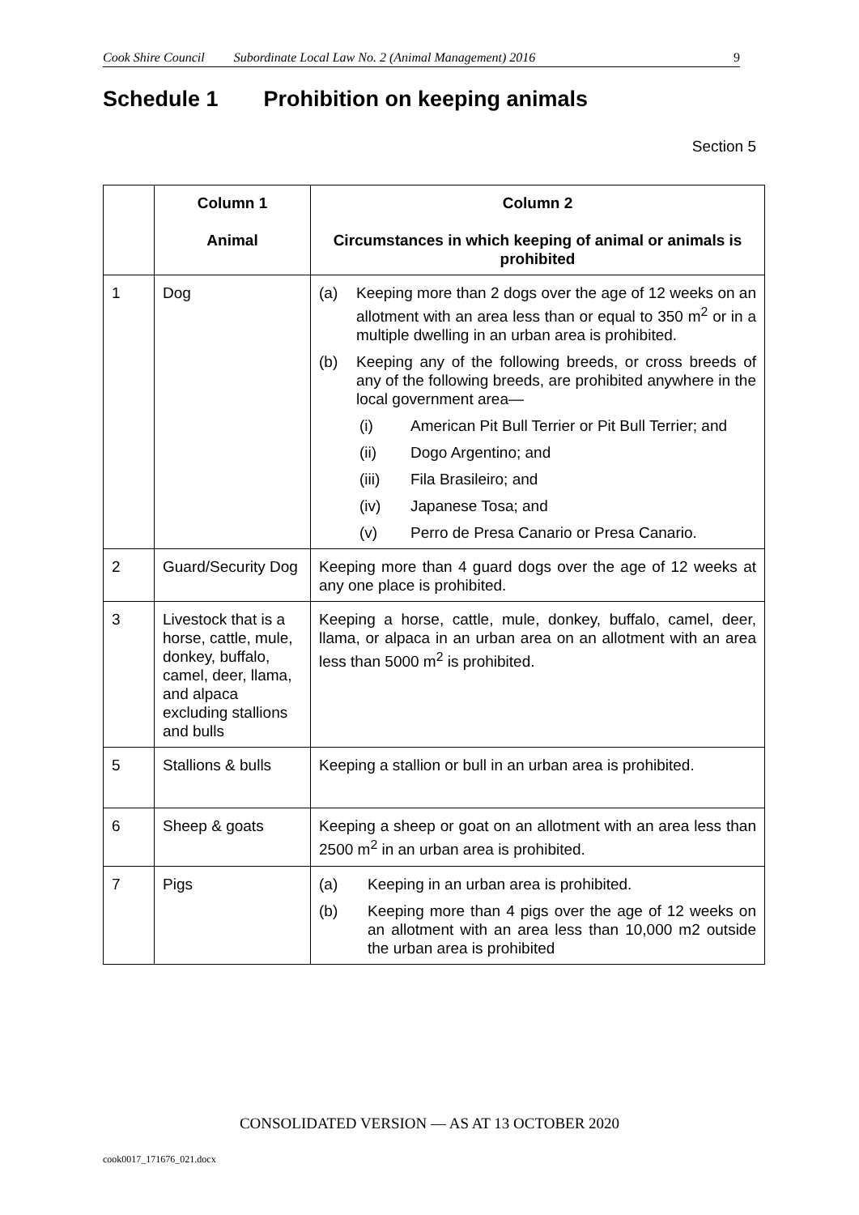Cook Shire Council Subordinate Local Law No. 2 (Animal Management) 2016 9
Schedule 1 Prohibition on keeping animals
Section 5
| | Column 1 Animal | Column 2 Circumstances in which keeping of animal or animals is prohibited |
| --- | --- | --- |
| 1 | Dog | (a) Keeping more than 2 dogs over the age of 12 weeks on an allotment with an area less than or equal to 350 m<sup>2</sup> or in a multiple dwelling in an urban area is prohibited. (b) Keeping any of the following breeds, or cross breeds of any of the following breeds, are prohibited anywhere in the local government area— (i) American Pit Bull Terrier or Pit Bull Terrier; and (ii) Dogo Argentino; and (iii) Fila Brasileiro; and (iv) Japanese Tosa; and (v) Perro de Presa Canario or Presa Canario. |
| 2 | Guard/Security Dog | Keeping more than 4 guard dogs over the age of 12 weeks at any one place is prohibited. |
| 3 | Livestock that is a horse, cattle, mule, donkey, buffalo, camel, deer, llama, and alpaca excluding stallions and bulls | Keeping a horse, cattle, mule, donkey, buffalo, camel, deer, llama, or alpaca in an urban area on an allotment with an area less than 5000 m<sup>2</sup> is prohibited. |
| 5 | Stallions & bulls | Keeping a stallion or bull in an urban area is prohibited. |
| 6 | Sheep & goats | Keeping a sheep or goat on an allotment with an area less than 2500 m<sup>2</sup> in an urban area is prohibited. |
| 7 | Pigs | (a) Keeping in an urban area is prohibited. (b) Keeping more than 4 pigs over the age of 12 weeks on an allotment with an area less than 10,000 m2 outside the urban area is prohibited |
CONSOLIDATED VERSION — AS AT 13 OCTOBER 2020
cook0017_171676_021.docx